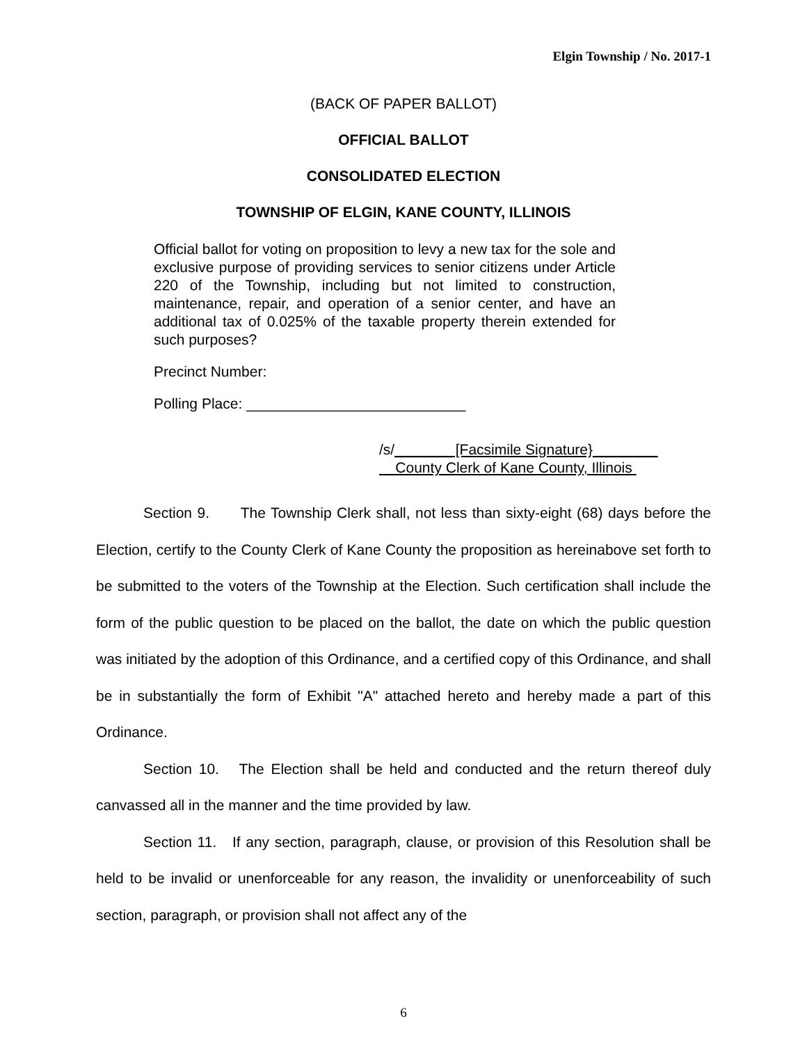Elgin Township / No. 2017-1
(BACK OF PAPER BALLOT)
OFFICIAL BALLOT
CONSOLIDATED ELECTION
TOWNSHIP OF ELGIN, KANE COUNTY, ILLINOIS
Official ballot for voting on proposition to levy a new tax for the sole and exclusive purpose of providing services to senior citizens under Article 220 of the Township, including but not limited to construction, maintenance, repair, and operation of a senior center, and have an additional tax of 0.025% of the taxable property therein extended for such purposes?
Precinct Number:
Polling Place: ___________________________
/s/_______ [Facsimile Signature}________
County Clerk of Kane County, Illinois
Section 9. The Township Clerk shall, not less than sixty-eight (68) days before the Election, certify to the County Clerk of Kane County the proposition as hereinabove set forth to be submitted to the voters of the Township at the Election. Such certification shall include the form of the public question to be placed on the ballot, the date on which the public question was initiated by the adoption of this Ordinance, and a certified copy of this Ordinance, and shall be in substantially the form of Exhibit "A" attached hereto and hereby made a part of this Ordinance.
Section 10. The Election shall be held and conducted and the return thereof duly canvassed all in the manner and the time provided by law.
Section 11. If any section, paragraph, clause, or provision of this Resolution shall be held to be invalid or unenforceable for any reason, the invalidity or unenforceability of such section, paragraph, or provision shall not affect any of the
6